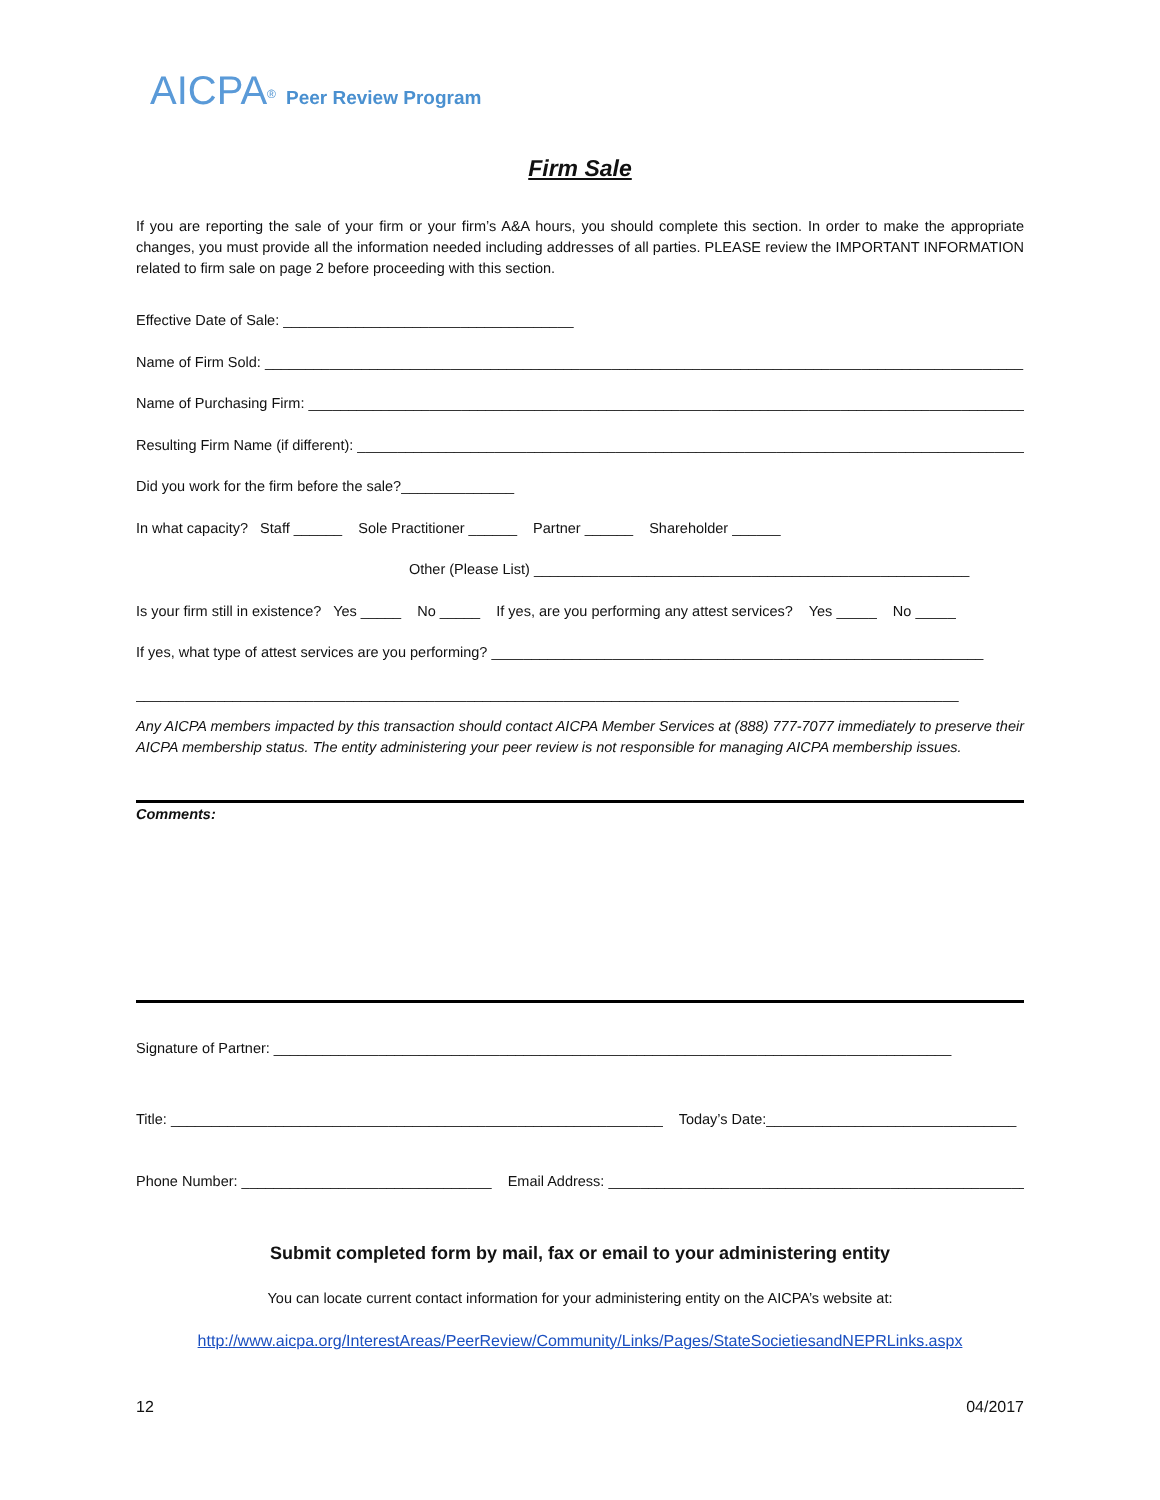AICPA<sup>®</sup> Peer Review Program
Firm Sale
If you are reporting the sale of your firm or your firm’s A&A hours, you should complete this section. In order to make the appropriate changes, you must provide all the information needed including addresses of all parties. PLEASE review the IMPORTANT INFORMATION related to firm sale on page 2 before proceeding with this section.
Effective Date of Sale: ____________________________________
Name of Firm Sold: ______________________________________________________________________________________________
Name of Purchasing Firm: _________________________________________________________________________________________
Resulting Firm Name (if different): ___________________________________________________________________________________
Did you work for the firm before the sale?______________
In what capacity? Staff ______ Sole Practitioner ______ Partner ______ Shareholder ______
Other (Please List) ______________________________________________________
Is your firm still in existence? Yes _____ No _____ If yes, are you performing any attest services? Yes _____ No _____
If yes, what type of attest services are you performing? _____________________________________________________________
______________________________________________________________________________________________________
Any AICPA members impacted by this transaction should contact AICPA Member Services at (888) 777-7077 immediately to preserve their AICPA membership status. The entity administering your peer review is not responsible for managing AICPA membership issues.
Comments:
Signature of Partner: ____________________________________________________________________________________
Title: _____________________________________________________________ Today’s Date:_______________________________
Phone Number: _______________________________ Email Address: ____________________________________________________
Submit completed form by mail, fax or email to your administering entity
You can locate current contact information for your administering entity on the AICPA’s website at:
http://www.aicpa.org/InterestAreas/PeerReview/Community/Links/Pages/StateSocietiesandNEPRLinks.aspx
12 04/2017